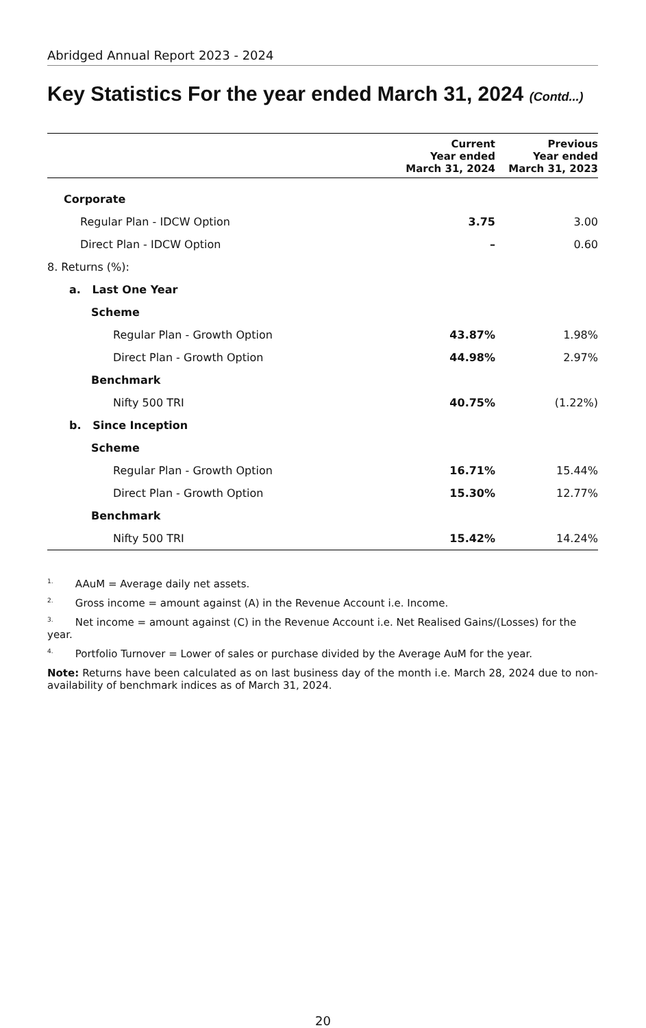Abridged Annual Report 2023 - 2024
Key Statistics For the year ended March 31, 2024 (Contd...)
| | Current Year ended March 31, 2024 | Previous Year ended March 31, 2023 |
| --- | --- | --- |
| Corporate | | |
| Regular Plan - IDCW Option | 3.75 | 3.00 |
| Direct Plan - IDCW Option | – | 0.60 |
| 8. Returns (%): | | |
| a. Last One Year | | |
| Scheme | | |
| Regular Plan - Growth Option | 43.87% | 1.98% |
| Direct Plan - Growth Option | 44.98% | 2.97% |
| Benchmark | | |
| Nifty 500 TRI | 40.75% | (1.22%) |
| b. Since Inception | | |
| Scheme | | |
| Regular Plan - Growth Option | 16.71% | 15.44% |
| Direct Plan - Growth Option | 15.30% | 12.77% |
| Benchmark | | |
| Nifty 500 TRI | 15.42% | 14.24% |
<sup>1.</sup> AAuM = Average daily net assets.
<sup>2.</sup> Gross income = amount against (A) in the Revenue Account i.e. Income.
<sup>3.</sup> Net income = amount against (C) in the Revenue Account i.e. Net Realised Gains/(Losses) for the year.
<sup>4.</sup> Portfolio Turnover = Lower of sales or purchase divided by the Average AuM for the year.
Note: Returns have been calculated as on last business day of the month i.e. March 28, 2024 due to non-availability of benchmark indices as of March 31, 2024.
20